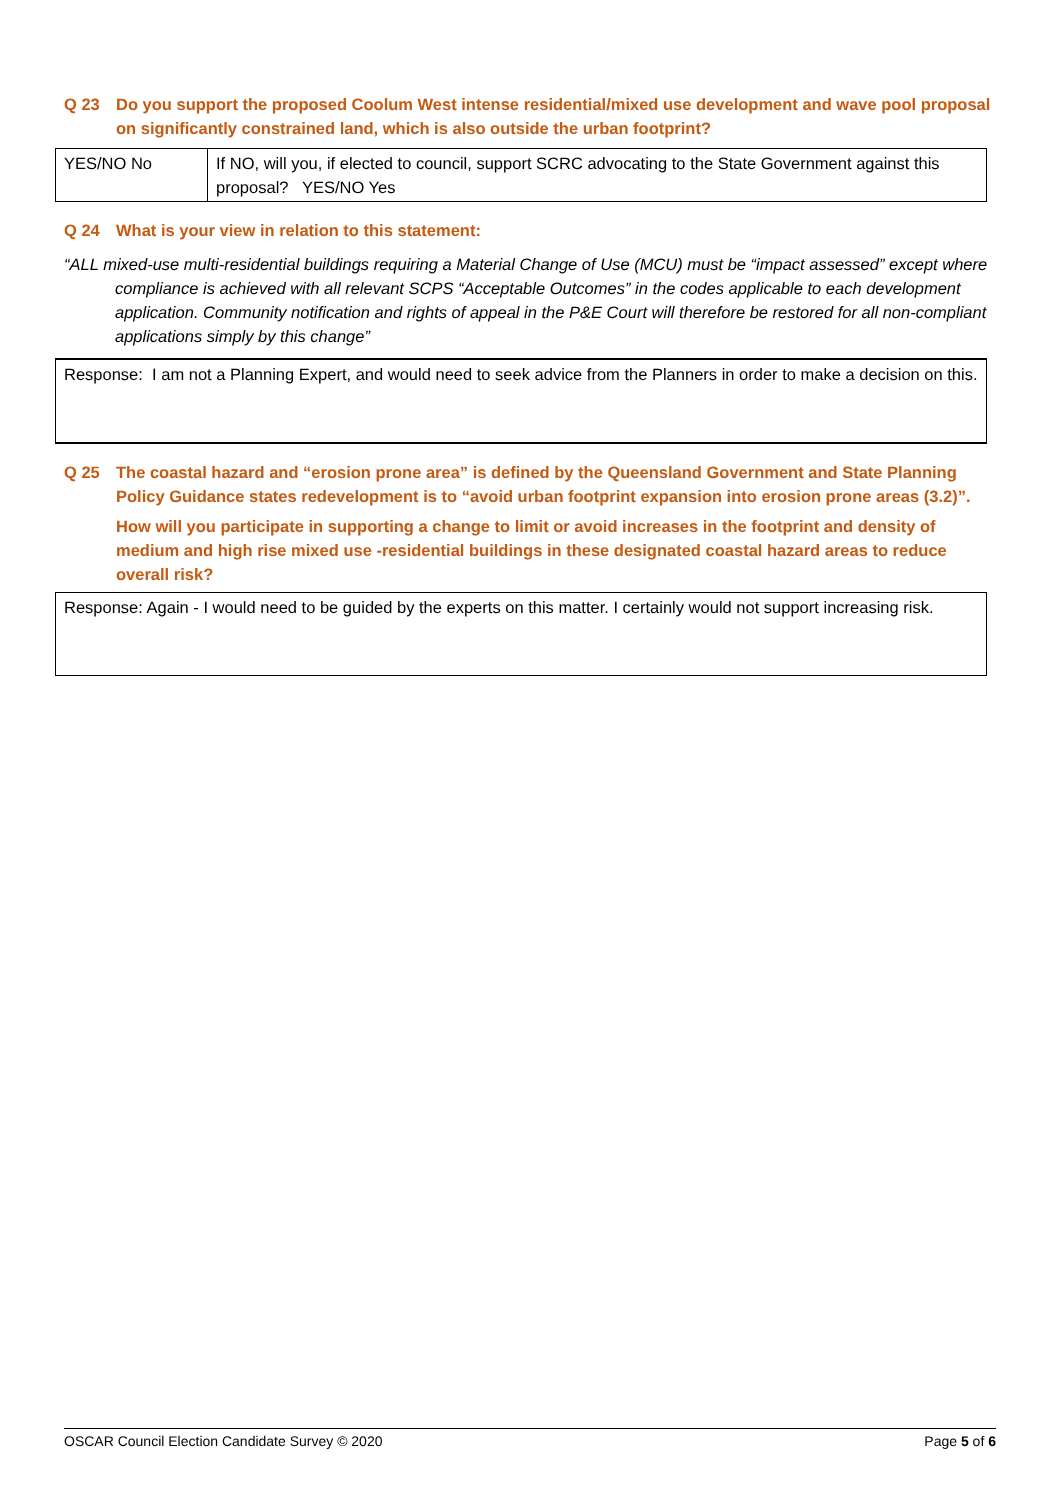Q 23 Do you support the proposed Coolum West intense residential/mixed use development and wave pool proposal on significantly constrained land, which is also outside the urban footprint?
| YES/NO No | If NO, will you, if elected to council, support SCRC advocating to the State Government against this proposal? YES/NO Yes |
Q 24 What is your view in relation to this statement:
“ALL mixed-use multi-residential buildings requiring a Material Change of Use (MCU) must be “impact assessed” except where compliance is achieved with all relevant SCPS “Acceptable Outcomes” in the codes applicable to each development application. Community notification and rights of appeal in the P&E Court will therefore be restored for all non-compliant applications simply by this change”
Response: I am not a Planning Expert, and would need to seek advice from the Planners in order to make a decision on this.
Q 25 The coastal hazard and “erosion prone area” is defined by the Queensland Government and State Planning Policy Guidance states redevelopment is to “avoid urban footprint expansion into erosion prone areas (3.2)”.
How will you participate in supporting a change to limit or avoid increases in the footprint and density of medium and high rise mixed use -residential buildings in these designated coastal hazard areas to reduce overall risk?
Response: Again - I would need to be guided by the experts on this matter. I certainly would not support increasing risk.
OSCAR Council Election Candidate Survey © 2020 Page 5 of 6